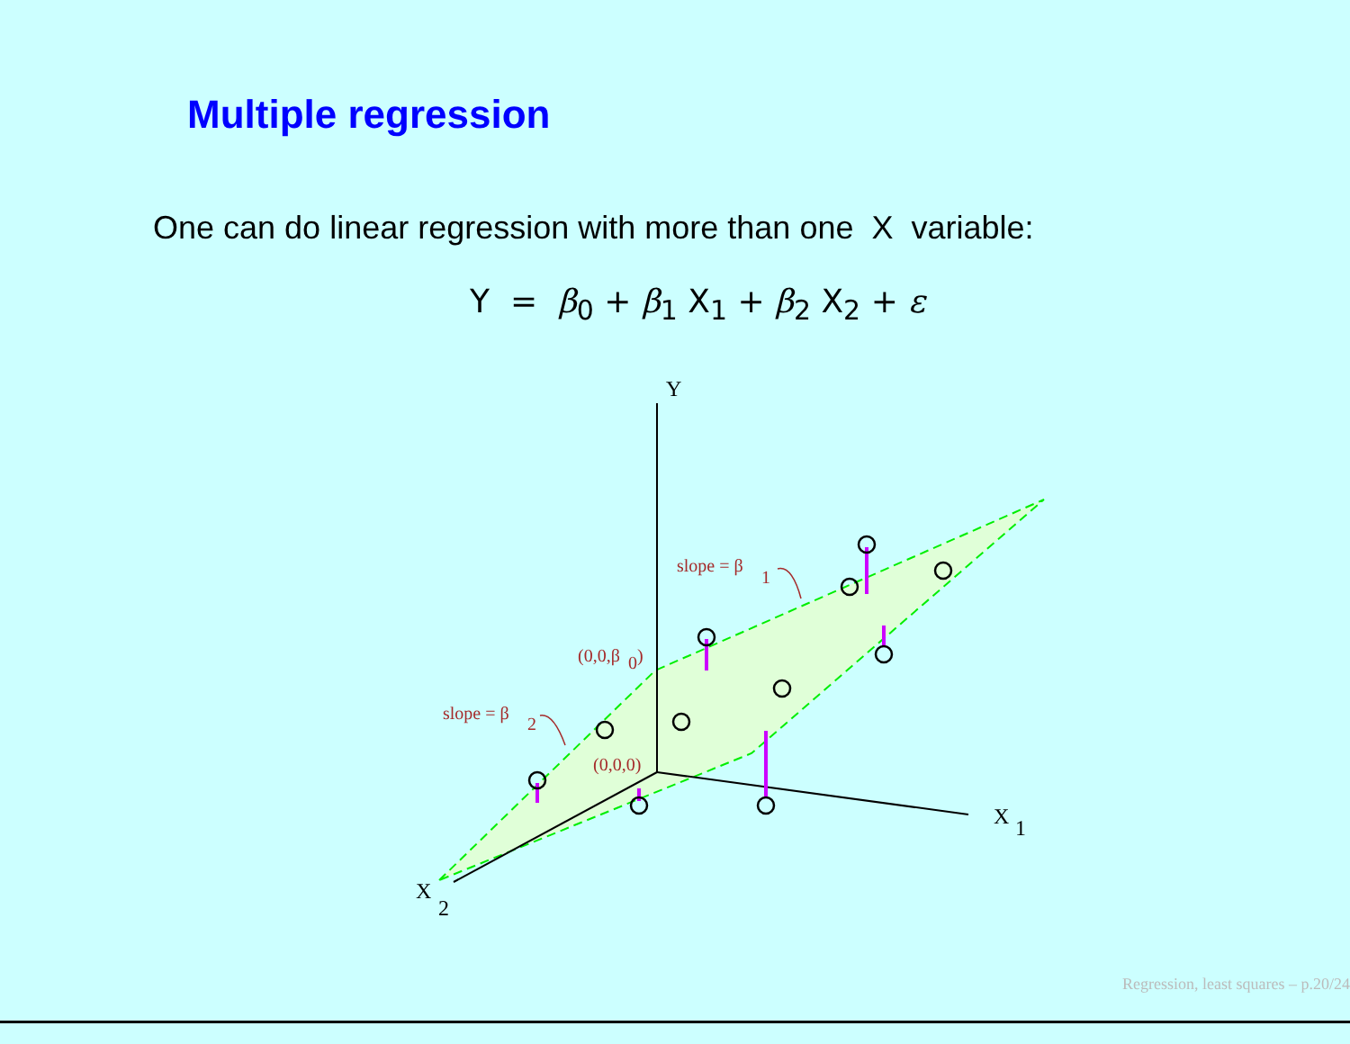Multiple regression
One can do linear regression with more than one X variable:
Y = β<sub>0</sub> + β<sub>1</sub> X<sub>1</sub> + β<sub>2</sub> X<sub>2</sub> + ε
Y
X
1
X
2
slope = β
1
(0,0,β
0
)
slope = β
2
(0,0,0)
Regression, least squares – p.20/24